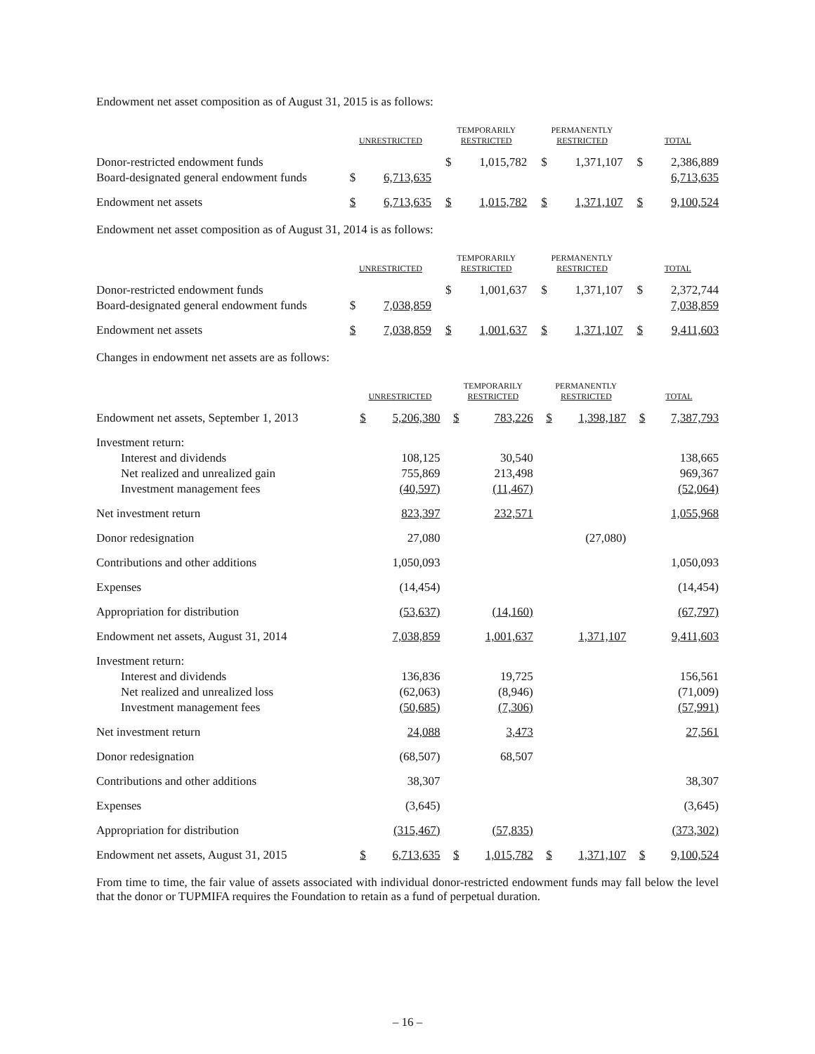Endowment net asset composition as of August 31, 2015 is as follows:
| | UNRESTRICTED | | | TEMPORARILY RESTRICTED | | | PERMANENTLY RESTRICTED | | | TOTAL | |
| --- | --- | --- | --- | --- | --- | --- | --- | --- | --- | --- | --- |
| Donor-restricted endowment funds | | | | $ | 1,015,782 | | $ | 1,371,107 | | $ | 2,386,889 |
| Board-designated general endowment funds | $ | 6,713,635 | | | | | | | | | 6,713,635 |
| Endowment net assets | $ | 6,713,635 | | $ | 1,015,782 | | $ | 1,371,107 | | $ | 9,100,524 |
Endowment net asset composition as of August 31, 2014 is as follows:
| | UNRESTRICTED | | | TEMPORARILY RESTRICTED | | | PERMANENTLY RESTRICTED | | | TOTAL | |
| --- | --- | --- | --- | --- | --- | --- | --- | --- | --- | --- | --- |
| Donor-restricted endowment funds | | | | $ | 1,001,637 | | $ | 1,371,107 | | $ | 2,372,744 |
| Board-designated general endowment funds | $ | 7,038,859 | | | | | | | | | 7,038,859 |
| Endowment net assets | $ | 7,038,859 | | $ | 1,001,637 | | $ | 1,371,107 | | $ | 9,411,603 |
Changes in endowment net assets are as follows:
| | UNRESTRICTED | | | TEMPORARILY RESTRICTED | | | PERMANENTLY RESTRICTED | | | TOTAL | |
| --- | --- | --- | --- | --- | --- | --- | --- | --- | --- | --- | --- |
| Endowment net assets, September 1, 2013 | $ | 5,206,380 | | $ | 783,226 | | $ | 1,398,187 | | $ | 7,387,793 |
| Investment return: | | | | | | | | | | | |
| Interest and dividends | | 108,125 | | | 30,540 | | | | | | 138,665 |
| Net realized and unrealized gain | | 755,869 | | | 213,498 | | | | | | 969,367 |
| Investment management fees | | (40,597) | | | (11,467) | | | | | | (52,064) |
| Net investment return | | 823,397 | | | 232,571 | | | | | | 1,055,968 |
| Donor redesignation | | 27,080 | | | | | | (27,080) | | | |
| Contributions and other additions | | 1,050,093 | | | | | | | | | 1,050,093 |
| Expenses | | (14,454) | | | | | | | | | (14,454) |
| Appropriation for distribution | | (53,637) | | | (14,160) | | | | | | (67,797) |
| Endowment net assets, August 31, 2014 | | 7,038,859 | | | 1,001,637 | | | 1,371,107 | | | 9,411,603 |
| Investment return: | | | | | | | | | | | |
| Interest and dividends | | 136,836 | | | 19,725 | | | | | | 156,561 |
| Net realized and unrealized loss | | (62,063) | | | (8,946) | | | | | | (71,009) |
| Investment management fees | | (50,685) | | | (7,306) | | | | | | (57,991) |
| Net investment return | | 24,088 | | | 3,473 | | | | | | 27,561 |
| Donor redesignation | | (68,507) | | | 68,507 | | | | | | |
| Contributions and other additions | | 38,307 | | | | | | | | | 38,307 |
| Expenses | | (3,645) | | | | | | | | | (3,645) |
| Appropriation for distribution | | (315,467) | | | (57,835) | | | | | | (373,302) |
| Endowment net assets, August 31, 2015 | $ | 6,713,635 | | $ | 1,015,782 | | $ | 1,371,107 | | $ | 9,100,524 |
From time to time, the fair value of assets associated with individual donor-restricted endowment funds may fall below the level that the donor or TUPMIFA requires the Foundation to retain as a fund of perpetual duration.
– 16 –